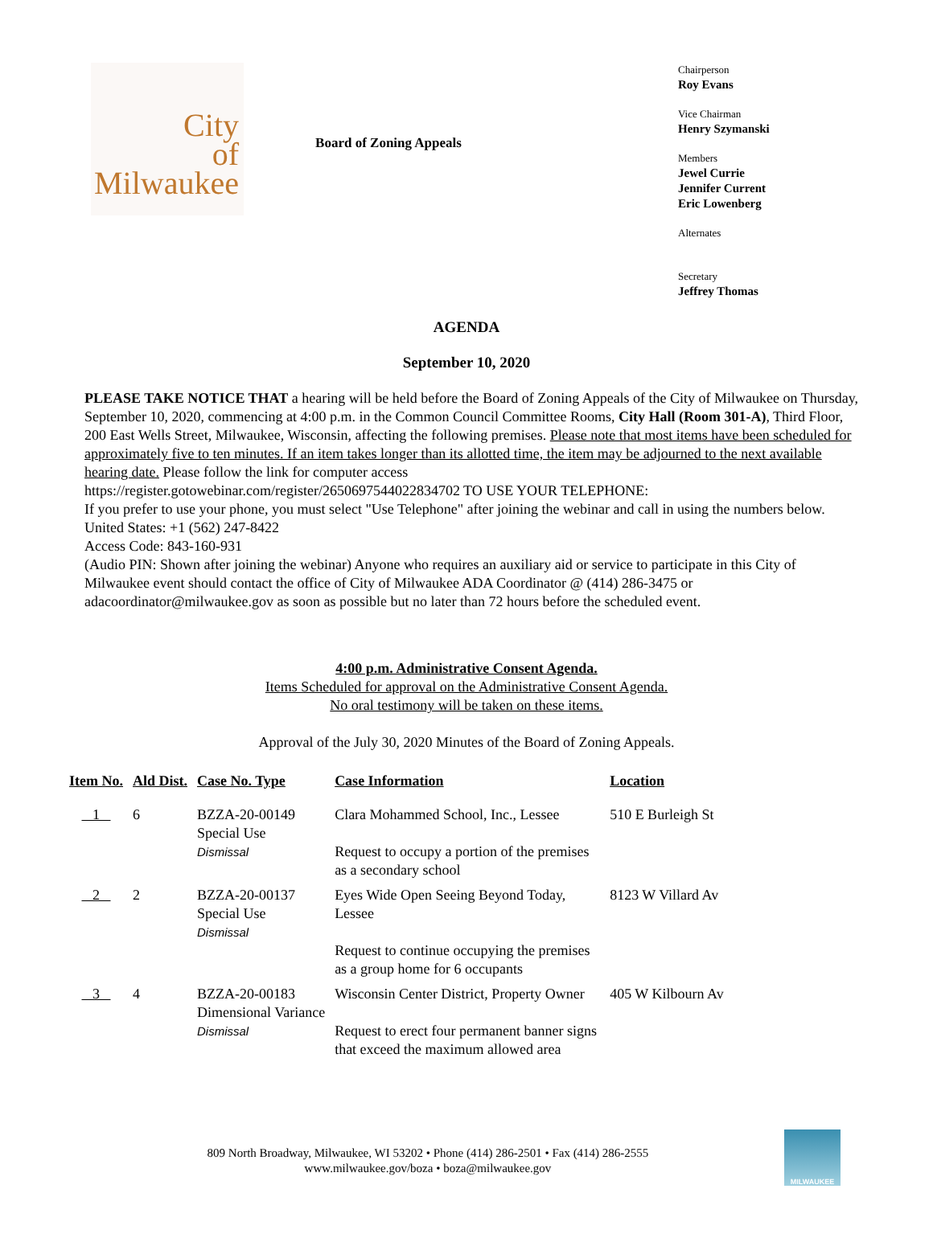City
of
Milwaukee
Board of Zoning Appeals
Chairperson
Roy Evans
Vice Chairman
Henry Szymanski
Members
Jewel Currie
Jennifer Current
Eric Lowenberg
Alternates
Secretary
Jeffrey Thomas
AGENDA
September 10, 2020
PLEASE TAKE NOTICE THAT a hearing will be held before the Board of Zoning Appeals of the City of Milwaukee on Thursday, September 10, 2020, commencing at 4:00 p.m. in the Common Council Committee Rooms, City Hall (Room 301-A), Third Floor, 200 East Wells Street, Milwaukee, Wisconsin, affecting the following premises. Please note that most items have been scheduled for approximately five to ten minutes. If an item takes longer than its allotted time, the item may be adjourned to the next available hearing date. Please follow the link for computer access
https://register.gotowebinar.com/register/2650697544022834702 TO USE YOUR TELEPHONE:
If you prefer to use your phone, you must select "Use Telephone" after joining the webinar and call in using the numbers below.
United States: +1 (562) 247-8422
Access Code: 843-160-931
(Audio PIN: Shown after joining the webinar) Anyone who requires an auxiliary aid or service to participate in this City of Milwaukee event should contact the office of City of Milwaukee ADA Coordinator @ (414) 286-3475 or adacoordinator@milwaukee.gov as soon as possible but no later than 72 hours before the scheduled event.
4:00 p.m. Administrative Consent Agenda.
Items Scheduled for approval on the Administrative Consent Agenda.
No oral testimony will be taken on these items.
Approval of the July 30, 2020 Minutes of the Board of Zoning Appeals.
| Item No. | Ald Dist. | Case No. Type | Case Information | Location |
| --- | --- | --- | --- | --- |
| 1 | 6 | BZZA-20-00149 Special Use Dismissal | Clara Mohammed School, Inc., Lessee Request to occupy a portion of the premises as a secondary school | 510 E Burleigh St |
| 2 | 2 | BZZA-20-00137 Special Use Dismissal | Eyes Wide Open Seeing Beyond Today, Lessee Request to continue occupying the premises as a group home for 6 occupants | 8123 W Villard Av |
| 3 | 4 | BZZA-20-00183 Dimensional Variance Dismissal | Wisconsin Center District, Property Owner Request to erect four permanent banner signs that exceed the maximum allowed area | 405 W Kilbourn Av |
809 North Broadway, Milwaukee, WI 53202 • Phone (414) 286-2501 • Fax (414) 286-2555
www.milwaukee.gov/boza • boza@milwaukee.gov
MILWAUKEE